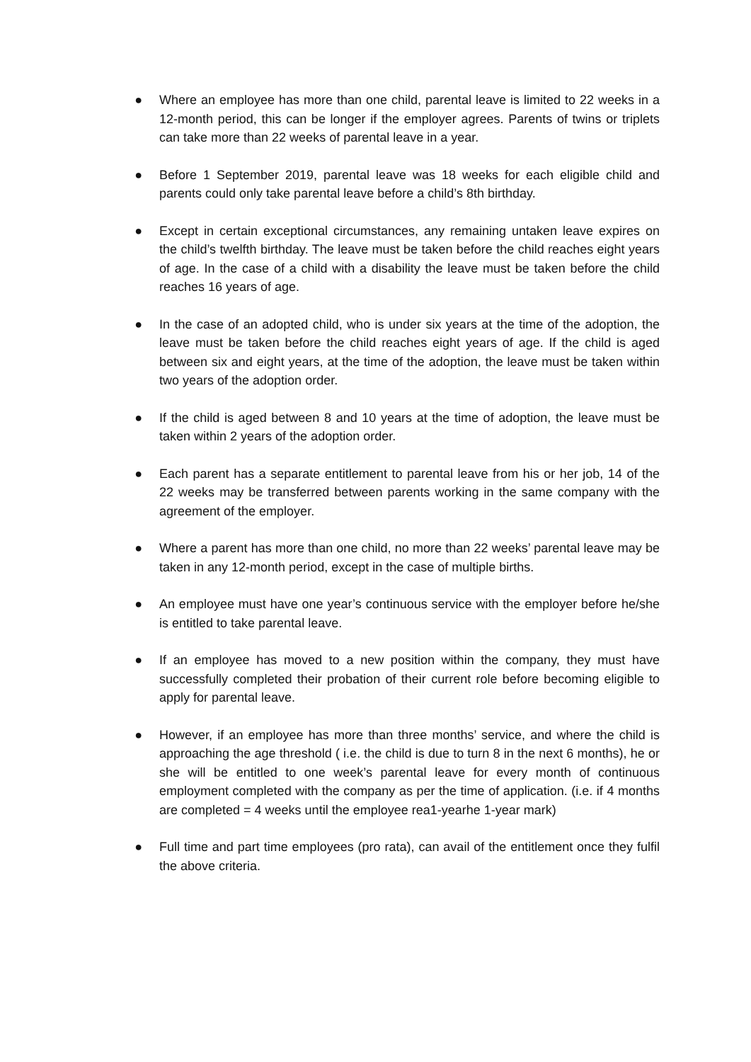● Where an employee has more than one child, parental leave is limited to 22 weeks in a 12-month period, this can be longer if the employer agrees. Parents of twins or triplets can take more than 22 weeks of parental leave in a year.
● Before 1 September 2019, parental leave was 18 weeks for each eligible child and parents could only take parental leave before a child’s 8th birthday.
● Except in certain exceptional circumstances, any remaining untaken leave expires on the child’s twelfth birthday. The leave must be taken before the child reaches eight years of age. In the case of a child with a disability the leave must be taken before the child reaches 16 years of age.
● In the case of an adopted child, who is under six years at the time of the adoption, the leave must be taken before the child reaches eight years of age. If the child is aged between six and eight years, at the time of the adoption, the leave must be taken within two years of the adoption order.
● If the child is aged between 8 and 10 years at the time of adoption, the leave must be taken within 2 years of the adoption order.
● Each parent has a separate entitlement to parental leave from his or her job, 14 of the 22 weeks may be transferred between parents working in the same company with the agreement of the employer.
● Where a parent has more than one child, no more than 22 weeks’ parental leave may be taken in any 12-month period, except in the case of multiple births.
● An employee must have one year’s continuous service with the employer before he/she is entitled to take parental leave.
● If an employee has moved to a new position within the company, they must have successfully completed their probation of their current role before becoming eligible to apply for parental leave.
● However, if an employee has more than three months’ service, and where the child is approaching the age threshold ( i.e. the child is due to turn 8 in the next 6 months), he or she will be entitled to one week’s parental leave for every month of continuous employment completed with the company as per the time of application. (i.e. if 4 months are completed = 4 weeks until the employee rea1-yearhe 1-year mark)
● Full time and part time employees (pro rata), can avail of the entitlement once they fulfil the above criteria.